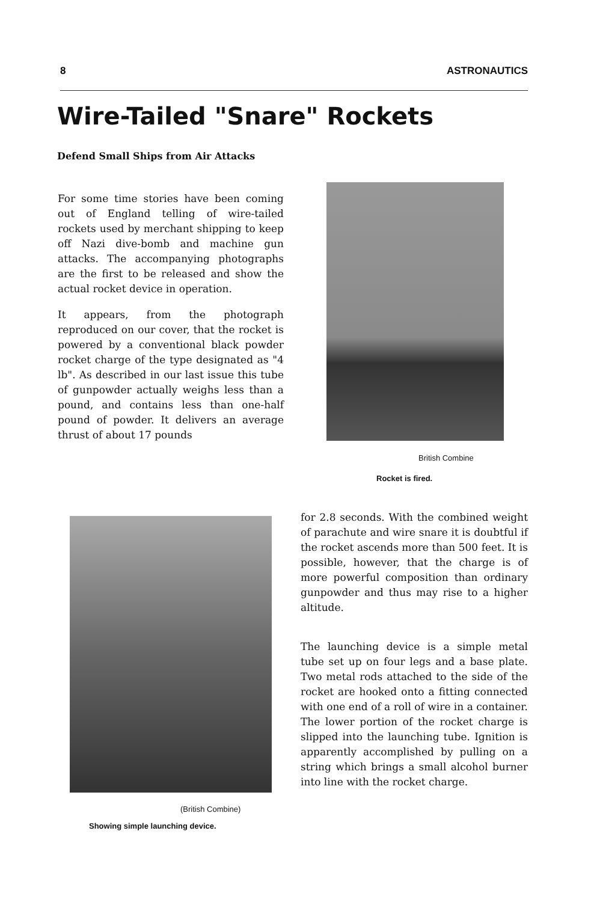8 ASTRONAUTICS
Wire-Tailed "Snare" Rockets
Defend Small Ships from Air Attacks
For some time stories have been coming out of England telling of wire-tailed rockets used by merchant shipping to keep off Nazi dive-bomb and machine gun attacks. The accompanying photographs are the first to be released and show the actual rocket device in operation.
It appears, from the photograph reproduced on our cover, that the rocket is powered by a conventional black powder rocket charge of the type designated as "4 lb". As described in our last issue this tube of gunpowder actually weighs less than a pound, and contains less than one-half pound of powder. It delivers an average thrust of about 17 pounds
British Combine
Rocket is fired.
(British Combine)
Showing simple launching device.
for 2.8 seconds. With the combined weight of parachute and wire snare it is doubtful if the rocket ascends more than 500 feet. It is possible, however, that the charge is of more powerful composition than ordinary gunpowder and thus may rise to a higher altitude.
The launching device is a simple metal tube set up on four legs and a base plate. Two metal rods attached to the side of the rocket are hooked onto a fitting connected with one end of a roll of wire in a container. The lower portion of the rocket charge is slipped into the launching tube. Ignition is apparently accomplished by pulling on a string which brings a small alcohol burner into line with the rocket charge.